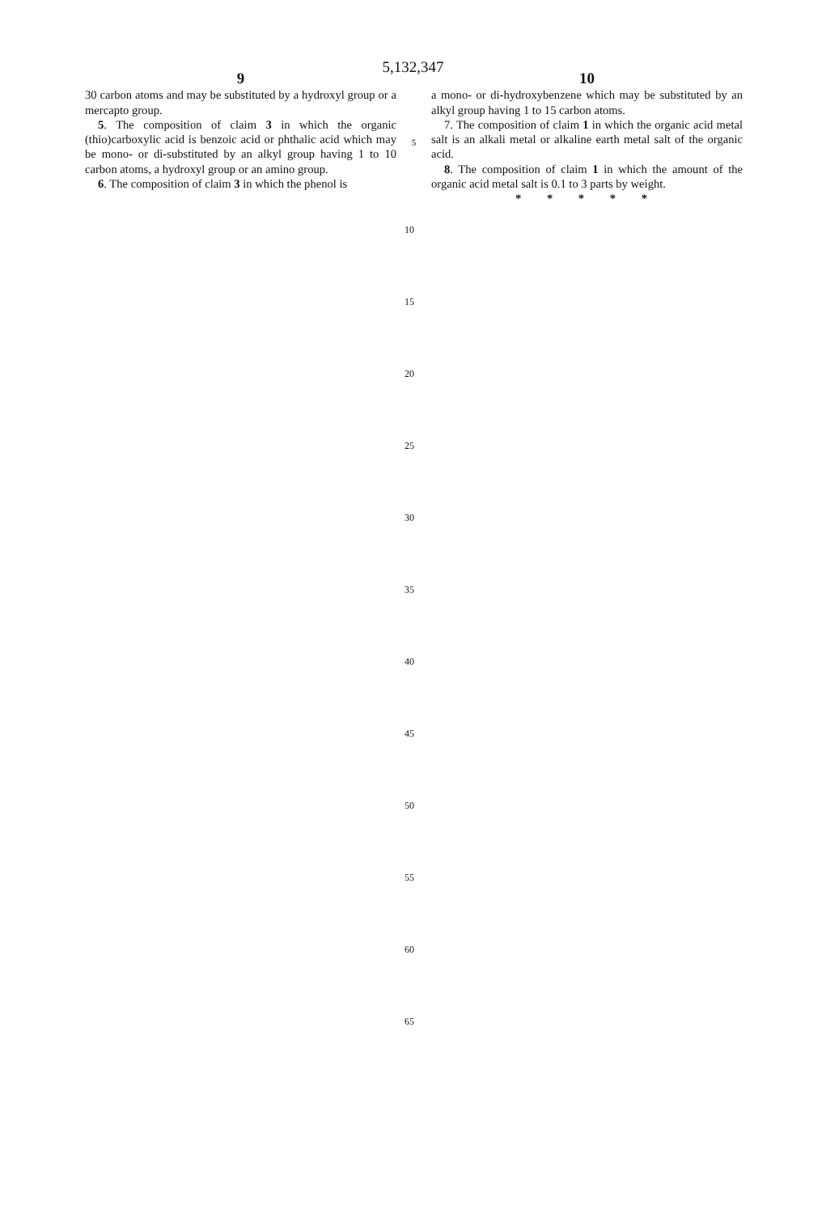5,132,347
9
30 carbon atoms and may be substituted by a hydroxyl group or a mercapto group.
5. The composition of claim 3 in which the organic (thio)carboxylic acid is benzoic acid or phthalic acid which may be mono- or di-substituted by an alkyl group having 1 to 10 carbon atoms, a hydroxyl group or an amino group.
6. The composition of claim 3 in which the phenol is
5
10
a mono- or di-hydroxybenzene which may be substituted by an alkyl group having 1 to 15 carbon atoms.
7. The composition of claim 1 in which the organic acid metal salt is an alkali metal or alkaline earth metal salt of the organic acid.
8. The composition of claim 1 in which the amount of the organic acid metal salt is 0.1 to 3 parts by weight.
* * * * *
10
15
20
25
30
35
40
45
50
55
60
65